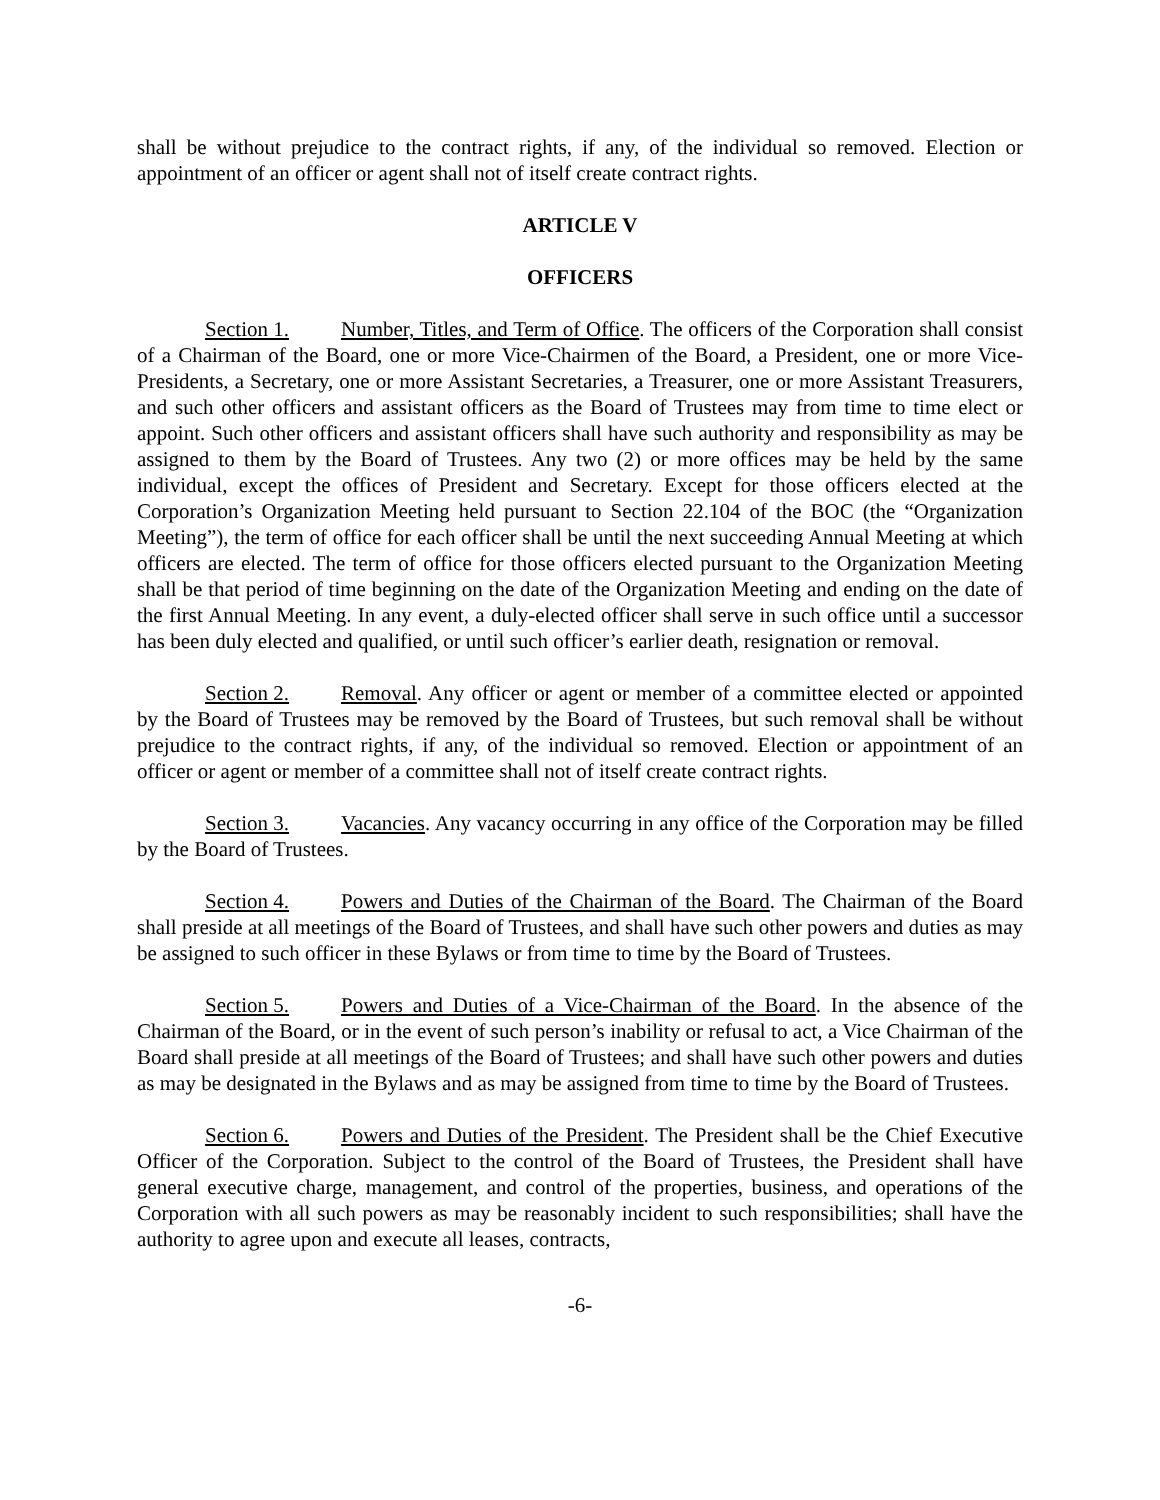shall be without prejudice to the contract rights, if any, of the individual so removed. Election or appointment of an officer or agent shall not of itself create contract rights.
ARTICLE V
OFFICERS
Section 1. Number, Titles, and Term of Office. The officers of the Corporation shall consist of a Chairman of the Board, one or more Vice-Chairmen of the Board, a President, one or more Vice-Presidents, a Secretary, one or more Assistant Secretaries, a Treasurer, one or more Assistant Treasurers, and such other officers and assistant officers as the Board of Trustees may from time to time elect or appoint. Such other officers and assistant officers shall have such authority and responsibility as may be assigned to them by the Board of Trustees. Any two (2) or more offices may be held by the same individual, except the offices of President and Secretary. Except for those officers elected at the Corporation’s Organization Meeting held pursuant to Section 22.104 of the BOC (the “Organization Meeting”), the term of office for each officer shall be until the next succeeding Annual Meeting at which officers are elected. The term of office for those officers elected pursuant to the Organization Meeting shall be that period of time beginning on the date of the Organization Meeting and ending on the date of the first Annual Meeting. In any event, a duly-elected officer shall serve in such office until a successor has been duly elected and qualified, or until such officer’s earlier death, resignation or removal.
Section 2. Removal. Any officer or agent or member of a committee elected or appointed by the Board of Trustees may be removed by the Board of Trustees, but such removal shall be without prejudice to the contract rights, if any, of the individual so removed. Election or appointment of an officer or agent or member of a committee shall not of itself create contract rights.
Section 3. Vacancies. Any vacancy occurring in any office of the Corporation may be filled by the Board of Trustees.
Section 4. Powers and Duties of the Chairman of the Board. The Chairman of the Board shall preside at all meetings of the Board of Trustees, and shall have such other powers and duties as may be assigned to such officer in these Bylaws or from time to time by the Board of Trustees.
Section 5. Powers and Duties of a Vice-Chairman of the Board. In the absence of the Chairman of the Board, or in the event of such person’s inability or refusal to act, a Vice Chairman of the Board shall preside at all meetings of the Board of Trustees; and shall have such other powers and duties as may be designated in the Bylaws and as may be assigned from time to time by the Board of Trustees.
Section 6. Powers and Duties of the President. The President shall be the Chief Executive Officer of the Corporation. Subject to the control of the Board of Trustees, the President shall have general executive charge, management, and control of the properties, business, and operations of the Corporation with all such powers as may be reasonably incident to such responsibilities; shall have the authority to agree upon and execute all leases, contracts,
-6-